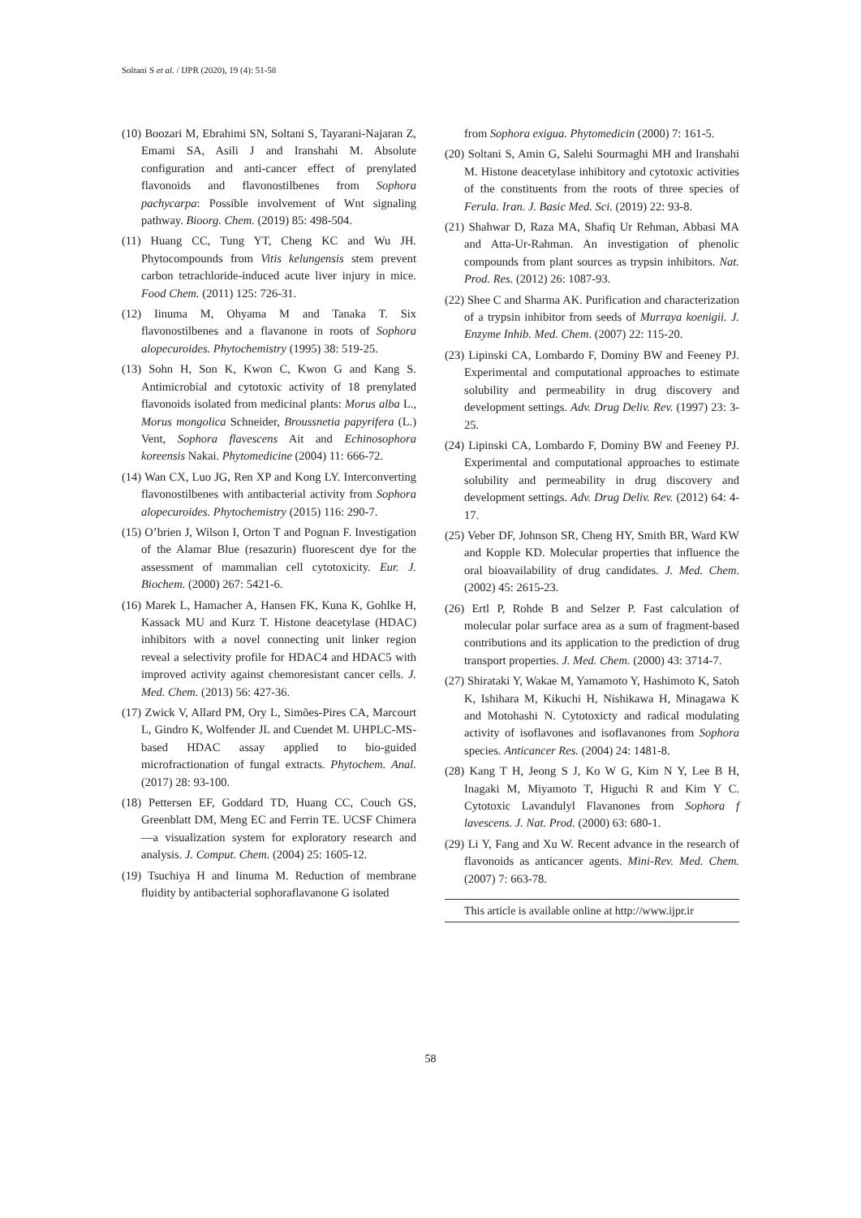Soltani S et al. / IJPR (2020), 19 (4): 51-58
(10) Boozari M, Ebrahimi SN, Soltani S, Tayarani-Najaran Z, Emami SA, Asili J and Iranshahi M. Absolute configuration and anti-cancer effect of prenylated flavonoids and flavonostilbenes from Sophora pachycarpa: Possible involvement of Wnt signaling pathway. Bioorg. Chem. (2019) 85: 498-504.
(11) Huang CC, Tung YT, Cheng KC and Wu JH. Phytocompounds from Vitis kelungensis stem prevent carbon tetrachloride-induced acute liver injury in mice. Food Chem. (2011) 125: 726-31.
(12) Iinuma M, Ohyama M and Tanaka T. Six flavonostilbenes and a flavanone in roots of Sophora alopecuroides. Phytochemistry (1995) 38: 519-25.
(13) Sohn H, Son K, Kwon C, Kwon G and Kang S. Antimicrobial and cytotoxic activity of 18 prenylated flavonoids isolated from medicinal plants: Morus alba L., Morus mongolica Schneider, Broussnetia papyrifera (L.) Vent, Sophora flavescens Ait and Echinosophora koreensis Nakai. Phytomedicine (2004) 11: 666-72.
(14) Wan CX, Luo JG, Ren XP and Kong LY. Interconverting flavonostilbenes with antibacterial activity from Sophora alopecuroides. Phytochemistry (2015) 116: 290-7.
(15) O’brien J, Wilson I, Orton T and Pognan F. Investigation of the Alamar Blue (resazurin) fluorescent dye for the assessment of mammalian cell cytotoxicity. Eur. J. Biochem. (2000) 267: 5421-6.
(16) Marek L, Hamacher A, Hansen FK, Kuna K, Gohlke H, Kassack MU and Kurz T. Histone deacetylase (HDAC) inhibitors with a novel connecting unit linker region reveal a selectivity profile for HDAC4 and HDAC5 with improved activity against chemoresistant cancer cells. J. Med. Chem. (2013) 56: 427-36.
(17) Zwick V, Allard PM, Ory L, Simões-Pires CA, Marcourt L, Gindro K, Wolfender JL and Cuendet M. UHPLC-MS-based HDAC assay applied to bio-guided microfractionation of fungal extracts. Phytochem. Anal. (2017) 28: 93-100.
(18) Pettersen EF, Goddard TD, Huang CC, Couch GS, Greenblatt DM, Meng EC and Ferrin TE. UCSF Chimera—a visualization system for exploratory research and analysis. J. Comput. Chem. (2004) 25: 1605-12.
(19) Tsuchiya H and Iinuma M. Reduction of membrane fluidity by antibacterial sophoraflavanone G isolated
from Sophora exigua. Phytomedicin (2000) 7: 161-5.
(20) Soltani S, Amin G, Salehi Sourmaghi MH and Iranshahi M. Histone deacetylase inhibitory and cytotoxic activities of the constituents from the roots of three species of Ferula. Iran. J. Basic Med. Sci. (2019) 22: 93-8.
(21) Shahwar D, Raza MA, Shafiq Ur Rehman, Abbasi MA and Atta-Ur-Rahman. An investigation of phenolic compounds from plant sources as trypsin inhibitors. Nat. Prod. Res. (2012) 26: 1087-93.
(22) Shee C and Sharma AK. Purification and characterization of a trypsin inhibitor from seeds of Murraya koenigii. J. Enzyme Inhib. Med. Chem. (2007) 22: 115-20.
(23) Lipinski CA, Lombardo F, Dominy BW and Feeney PJ. Experimental and computational approaches to estimate solubility and permeability in drug discovery and development settings. Adv. Drug Deliv. Rev. (1997) 23: 3-25.
(24) Lipinski CA, Lombardo F, Dominy BW and Feeney PJ. Experimental and computational approaches to estimate solubility and permeability in drug discovery and development settings. Adv. Drug Deliv. Rev. (2012) 64: 4-17.
(25) Veber DF, Johnson SR, Cheng HY, Smith BR, Ward KW and Kopple KD. Molecular properties that influence the oral bioavailability of drug candidates. J. Med. Chem. (2002) 45: 2615-23.
(26) Ertl P, Rohde B and Selzer P. Fast calculation of molecular polar surface area as a sum of fragment-based contributions and its application to the prediction of drug transport properties. J. Med. Chem. (2000) 43: 3714-7.
(27) Shirataki Y, Wakae M, Yamamoto Y, Hashimoto K, Satoh K, Ishihara M, Kikuchi H, Nishikawa H, Minagawa K and Motohashi N. Cytotoxicty and radical modulating activity of isoflavones and isoflavanones from Sophora species. Anticancer Res. (2004) 24: 1481-8.
(28) Kang T H, Jeong S J, Ko W G, Kim N Y, Lee B H, Inagaki M, Miyamoto T, Higuchi R and Kim Y C. Cytotoxic Lavandulyl Flavanones from Sophora f lavescens. J. Nat. Prod. (2000) 63: 680-1.
(29) Li Y, Fang and Xu W. Recent advance in the research of flavonoids as anticancer agents. Mini-Rev. Med. Chem. (2007) 7: 663-78.
This article is available online at http://www.ijpr.ir
58